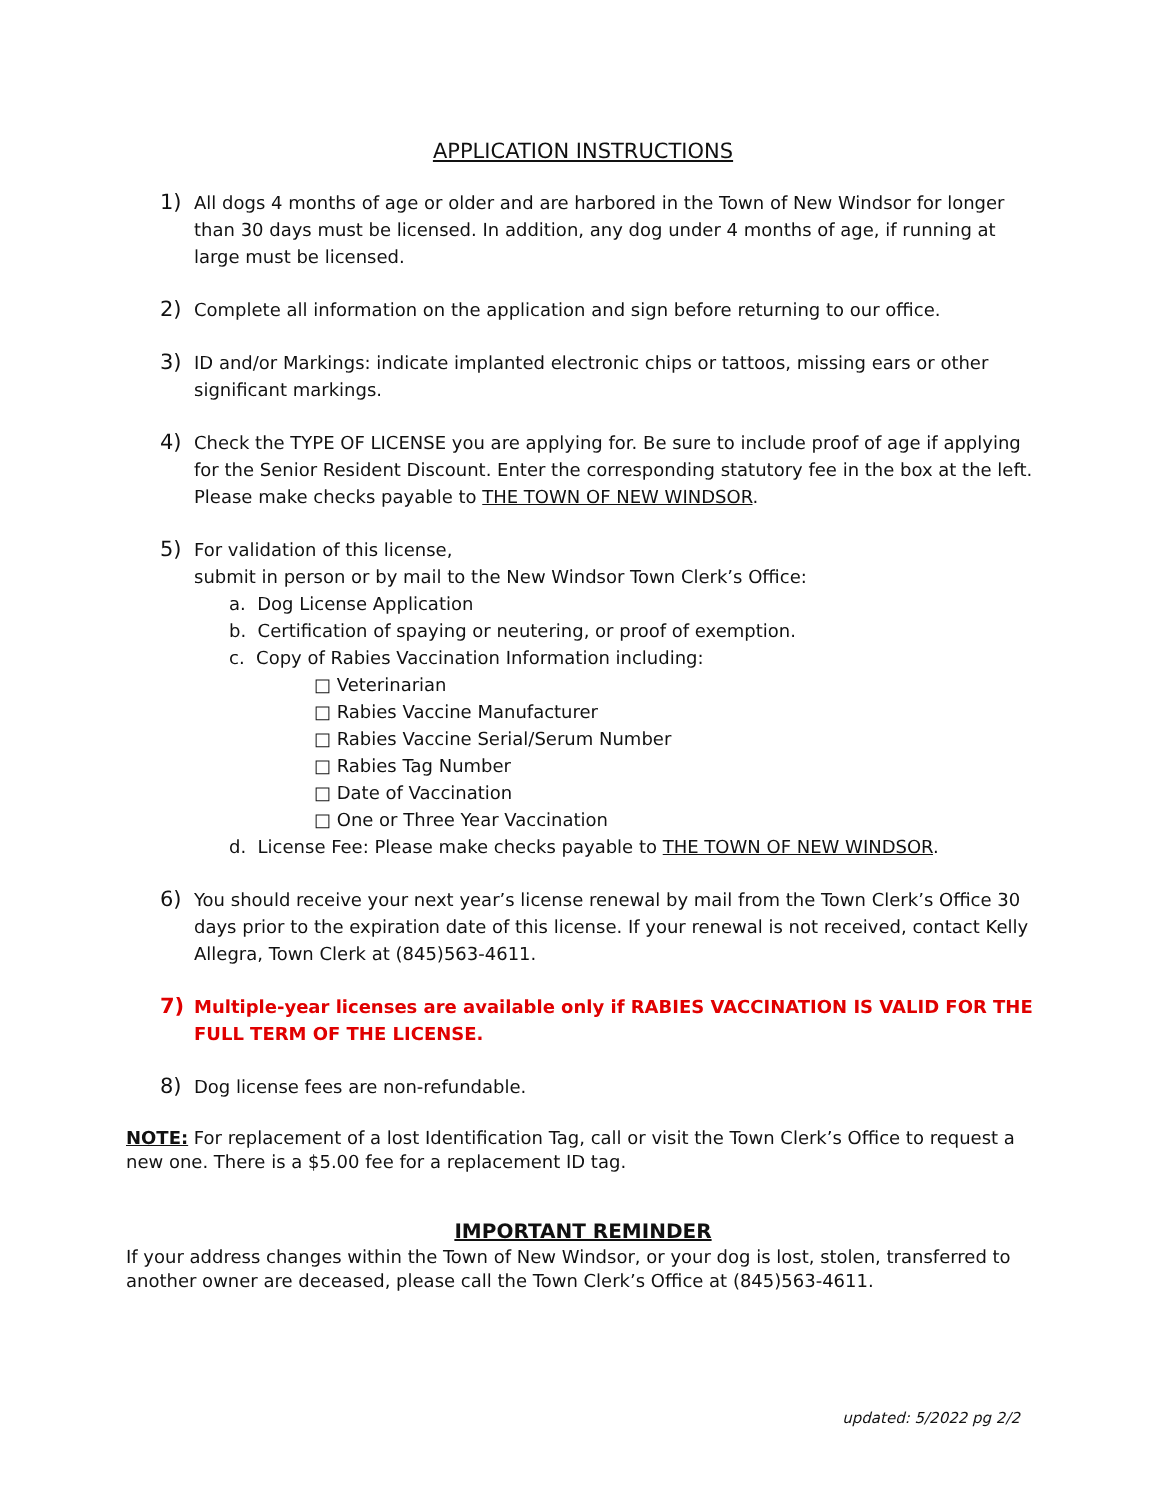APPLICATION INSTRUCTIONS
1)
All dogs 4 months of age or older and are harbored in the Town of New Windsor for longer than 30 days must be licensed. In addition, any dog under 4 months of age, if running at large must be licensed.
2)
Complete all information on the application and sign before returning to our office.
3)
ID and/or Markings: indicate implanted electronic chips or tattoos, missing ears or other significant markings.
4)
Check the TYPE OF LICENSE you are applying for. Be sure to include proof of age if applying for the Senior Resident Discount. Enter the corresponding statutory fee in the box at the left. Please make checks payable to THE TOWN OF NEW WINDSOR.
5)
For validation of this license,
submit in person or by mail to the New Windsor Town Clerk’s Office:
a. Dog License Application
b. Certification of spaying or neutering, or proof of exemption.
c. Copy of Rabies Vaccination Information including:
□ Veterinarian
□ Rabies Vaccine Manufacturer
□ Rabies Vaccine Serial/Serum Number
□ Rabies Tag Number
□ Date of Vaccination
□ One or Three Year Vaccination
d. License Fee: Please make checks payable to THE TOWN OF NEW WINDSOR.
6)
You should receive your next year’s license renewal by mail from the Town Clerk’s Office 30 days prior to the expiration date of this license. If your renewal is not received, contact Kelly Allegra, Town Clerk at (845)563-4611.
7)
Multiple-year licenses are available only if RABIES VACCINATION IS VALID FOR THE FULL TERM OF THE LICENSE.
8)
Dog license fees are non-refundable.
NOTE: For replacement of a lost Identification Tag, call or visit the Town Clerk’s Office to request a new one. There is a $5.00 fee for a replacement ID tag.
IMPORTANT REMINDER
If your address changes within the Town of New Windsor, or your dog is lost, stolen, transferred to another owner are deceased, please call the Town Clerk’s Office at (845)563-4611.
updated: 5/2022 pg 2/2